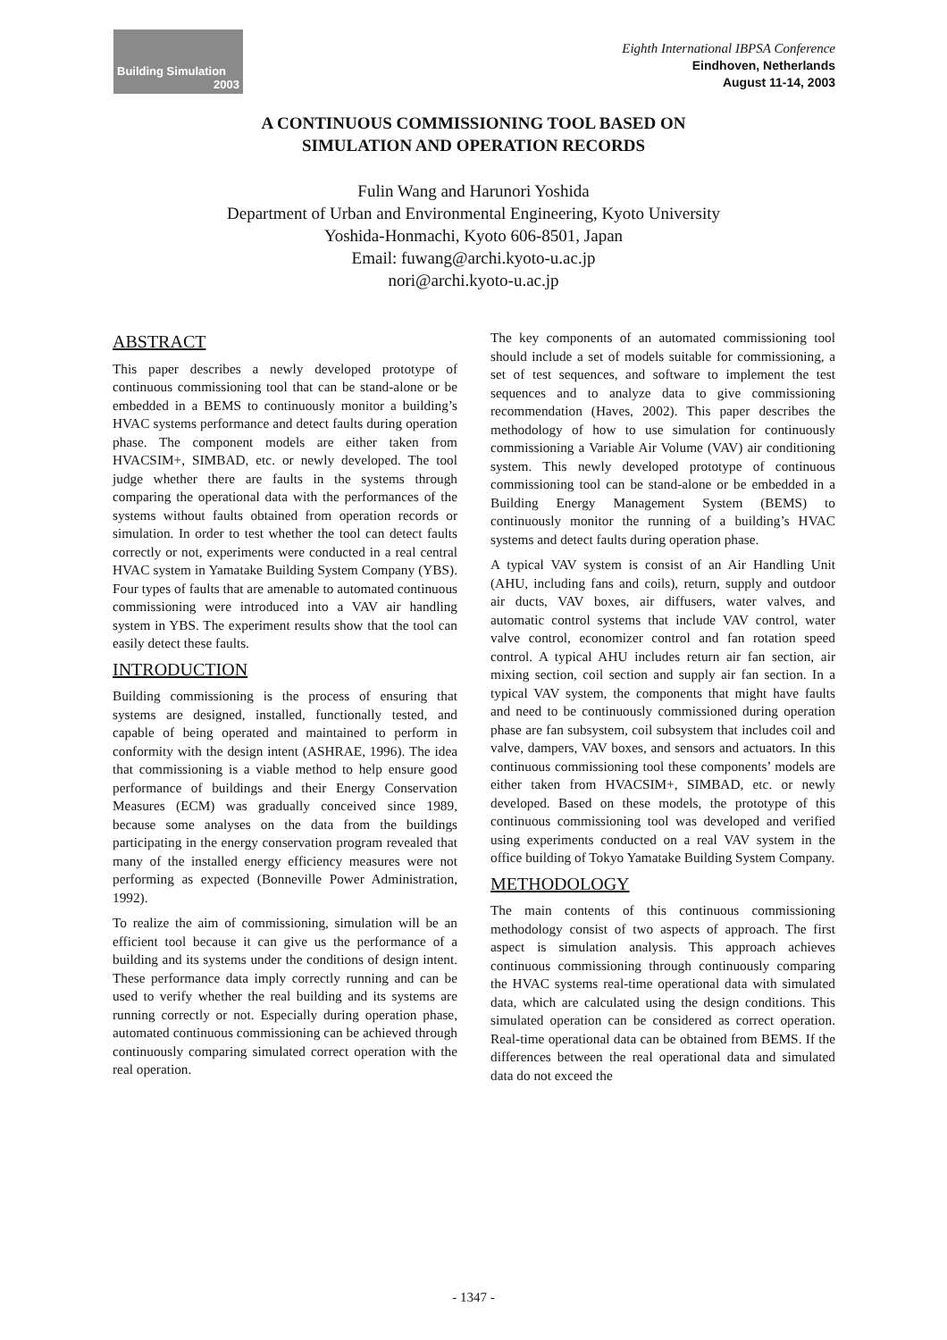Building Simulation
2003
Eighth International IBPSA Conference
Eindhoven, Netherlands
August 11-14, 2003
A CONTINUOUS COMMISSIONING TOOL BASED ON
SIMULATION AND OPERATION RECORDS
Fulin Wang and Harunori Yoshida
Department of Urban and Environmental Engineering, Kyoto University
Yoshida-Honmachi, Kyoto 606-8501, Japan
Email: fuwang@archi.kyoto-u.ac.jp
nori@archi.kyoto-u.ac.jp
ABSTRACT
This paper describes a newly developed prototype of continuous commissioning tool that can be stand-alone or be embedded in a BEMS to continuously monitor a building’s HVAC systems performance and detect faults during operation phase. The component models are either taken from HVACSIM+, SIMBAD, etc. or newly developed. The tool judge whether there are faults in the systems through comparing the operational data with the performances of the systems without faults obtained from operation records or simulation. In order to test whether the tool can detect faults correctly or not, experiments were conducted in a real central HVAC system in Yamatake Building System Company (YBS). Four types of faults that are amenable to automated continuous commissioning were introduced into a VAV air handling system in YBS. The experiment results show that the tool can easily detect these faults.
INTRODUCTION
Building commissioning is the process of ensuring that systems are designed, installed, functionally tested, and capable of being operated and maintained to perform in conformity with the design intent (ASHRAE, 1996). The idea that commissioning is a viable method to help ensure good performance of buildings and their Energy Conservation Measures (ECM) was gradually conceived since 1989, because some analyses on the data from the buildings participating in the energy conservation program revealed that many of the installed energy efficiency measures were not performing as expected (Bonneville Power Administration, 1992).
To realize the aim of commissioning, simulation will be an efficient tool because it can give us the performance of a building and its systems under the conditions of design intent. These performance data imply correctly running and can be used to verify whether the real building and its systems are running correctly or not. Especially during operation phase, automated continuous commissioning can be achieved through continuously comparing simulated correct operation with the real operation.
The key components of an automated commissioning tool should include a set of models suitable for commissioning, a set of test sequences, and software to implement the test sequences and to analyze data to give commissioning recommendation (Haves, 2002). This paper describes the methodology of how to use simulation for continuously commissioning a Variable Air Volume (VAV) air conditioning system. This newly developed prototype of continuous commissioning tool can be stand-alone or be embedded in a Building Energy Management System (BEMS) to continuously monitor the running of a building’s HVAC systems and detect faults during operation phase.
A typical VAV system is consist of an Air Handling Unit (AHU, including fans and coils), return, supply and outdoor air ducts, VAV boxes, air diffusers, water valves, and automatic control systems that include VAV control, water valve control, economizer control and fan rotation speed control. A typical AHU includes return air fan section, air mixing section, coil section and supply air fan section. In a typical VAV system, the components that might have faults and need to be continuously commissioned during operation phase are fan subsystem, coil subsystem that includes coil and valve, dampers, VAV boxes, and sensors and actuators. In this continuous commissioning tool these components’ models are either taken from HVACSIM+, SIMBAD, etc. or newly developed. Based on these models, the prototype of this continuous commissioning tool was developed and verified using experiments conducted on a real VAV system in the office building of Tokyo Yamatake Building System Company.
METHODOLOGY
The main contents of this continuous commissioning methodology consist of two aspects of approach. The first aspect is simulation analysis. This approach achieves continuous commissioning through continuously comparing the HVAC systems real-time operational data with simulated data, which are calculated using the design conditions. This simulated operation can be considered as correct operation. Real-time operational data can be obtained from BEMS. If the differences between the real operational data and simulated data do not exceed the
- 1347 -